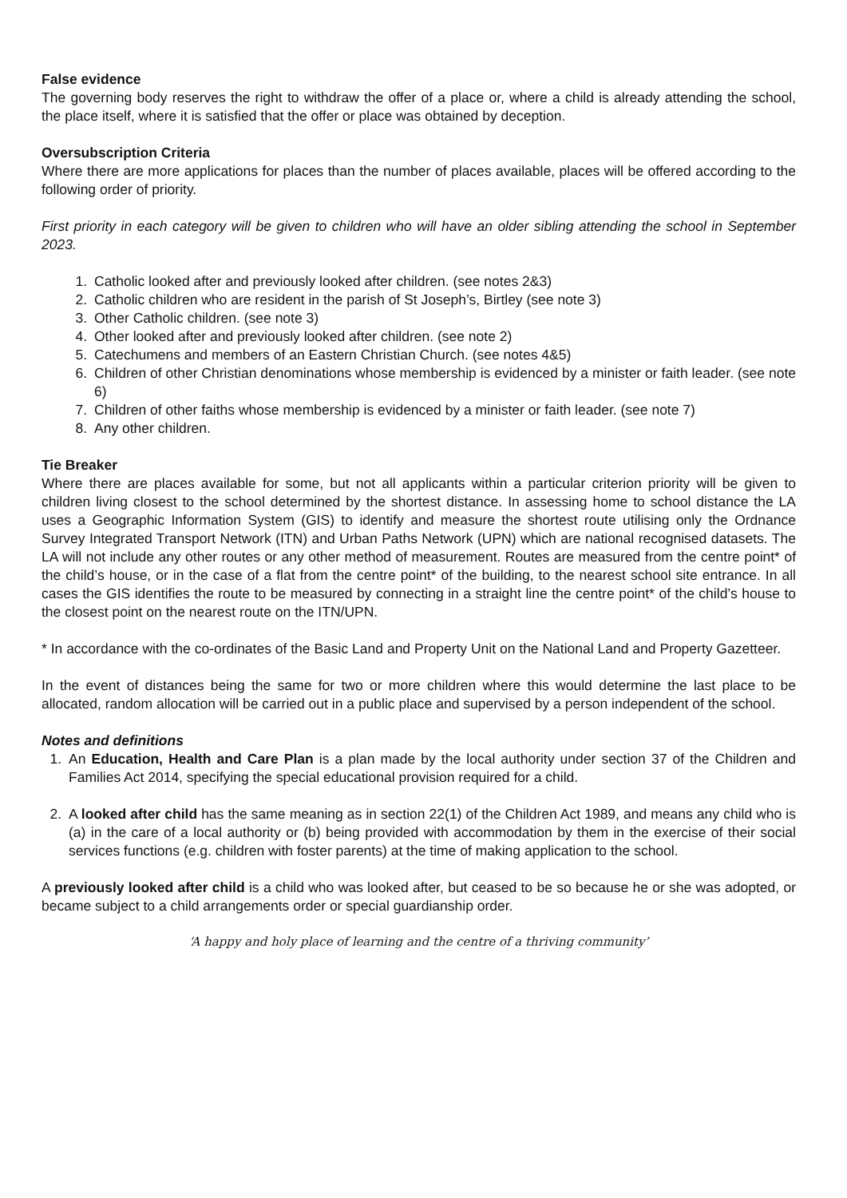False evidence
The governing body reserves the right to withdraw the offer of a place or, where a child is already attending the school, the place itself, where it is satisfied that the offer or place was obtained by deception.
Oversubscription Criteria
Where there are more applications for places than the number of places available, places will be offered according to the following order of priority.
First priority in each category will be given to children who will have an older sibling attending the school in September 2023.
1. Catholic looked after and previously looked after children. (see notes 2&3)
2. Catholic children who are resident in the parish of St Joseph’s, Birtley (see note 3)
3. Other Catholic children. (see note 3)
4. Other looked after and previously looked after children. (see note 2)
5. Catechumens and members of an Eastern Christian Church. (see notes 4&5)
6. Children of other Christian denominations whose membership is evidenced by a minister or faith leader. (see note 6)
7. Children of other faiths whose membership is evidenced by a minister or faith leader. (see note 7)
8. Any other children.
Tie Breaker
Where there are places available for some, but not all applicants within a particular criterion priority will be given to children living closest to the school determined by the shortest distance. In assessing home to school distance the LA uses a Geographic Information System (GIS) to identify and measure the shortest route utilising only the Ordnance Survey Integrated Transport Network (ITN) and Urban Paths Network (UPN) which are national recognised datasets. The LA will not include any other routes or any other method of measurement. Routes are measured from the centre point* of the child’s house, or in the case of a flat from the centre point* of the building, to the nearest school site entrance. In all cases the GIS identifies the route to be measured by connecting in a straight line the centre point* of the child’s house to the closest point on the nearest route on the ITN/UPN.
* In accordance with the co-ordinates of the Basic Land and Property Unit on the National Land and Property Gazetteer.
In the event of distances being the same for two or more children where this would determine the last place to be allocated, random allocation will be carried out in a public place and supervised by a person independent of the school.
Notes and definitions
1. An Education, Health and Care Plan is a plan made by the local authority under section 37 of the Children and Families Act 2014, specifying the special educational provision required for a child.
2. A looked after child has the same meaning as in section 22(1) of the Children Act 1989, and means any child who is (a) in the care of a local authority or (b) being provided with accommodation by them in the exercise of their social services functions (e.g. children with foster parents) at the time of making application to the school.
A previously looked after child is a child who was looked after, but ceased to be so because he or she was adopted, or became subject to a child arrangements order or special guardianship order.
‘A happy and holy place of learning and the centre of a thriving community’